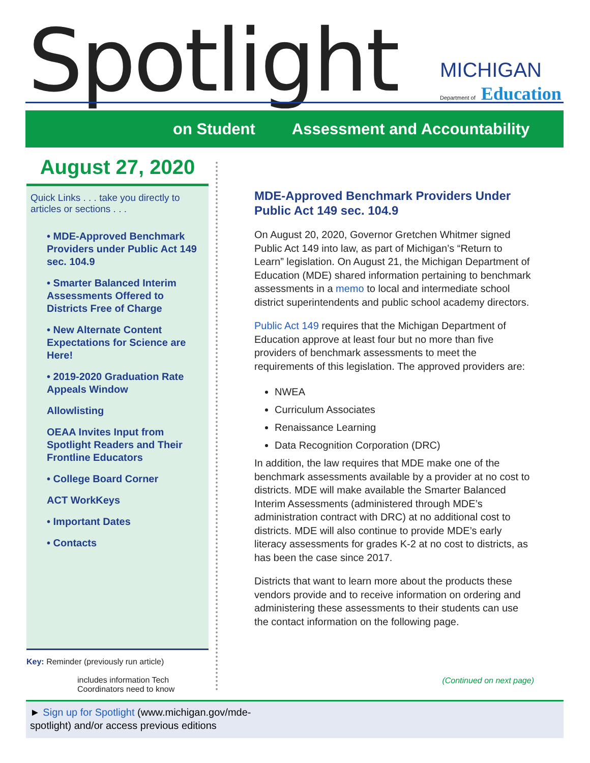Spotlight
MICHIGAN
Department of Education
on Student Assessment and Accountability
August 27, 2020
Quick Links . . . take you directly to articles or sections . . .
• MDE-Approved Benchmark Providers under Public Act 149 sec. 104.9
• Smarter Balanced Interim Assessments Offered to Districts Free of Charge
• New Alternate Content Expectations for Science are Here!
• 2019-2020 Graduation Rate Appeals Window
Allowlisting
OEAA Invites Input from Spotlight Readers and Their Frontline Educators
• College Board Corner
ACT WorkKeys
• Important Dates
• Contacts
Key: Reminder (previously run article)
includes information Tech Coordinators need to know
MDE-Approved Benchmark Providers Under Public Act 149 sec. 104.9
On August 20, 2020, Governor Gretchen Whitmer signed Public Act 149 into law, as part of Michigan’s “Return to Learn” legislation. On August 21, the Michigan Department of Education (MDE) shared information pertaining to benchmark assessments in a memo to local and intermediate school district superintendents and public school academy directors.
Public Act 149 requires that the Michigan Department of Education approve at least four but no more than five providers of benchmark assessments to meet the requirements of this legislation. The approved providers are:
NWEA
Curriculum Associates
Renaissance Learning
Data Recognition Corporation (DRC)
In addition, the law requires that MDE make one of the benchmark assessments available by a provider at no cost to districts. MDE will make available the Smarter Balanced Interim Assessments (administered through MDE’s administration contract with DRC) at no additional cost to districts. MDE will also continue to provide MDE’s early literacy assessments for grades K-2 at no cost to districts, as has been the case since 2017.
Districts that want to learn more about the products these vendors provide and to receive information on ordering and administering these assessments to their students can use the contact information on the following page.
(Continued on next page)
► Sign up for Spotlight (www.michigan.gov/mde-spotlight) and/or access previous editions